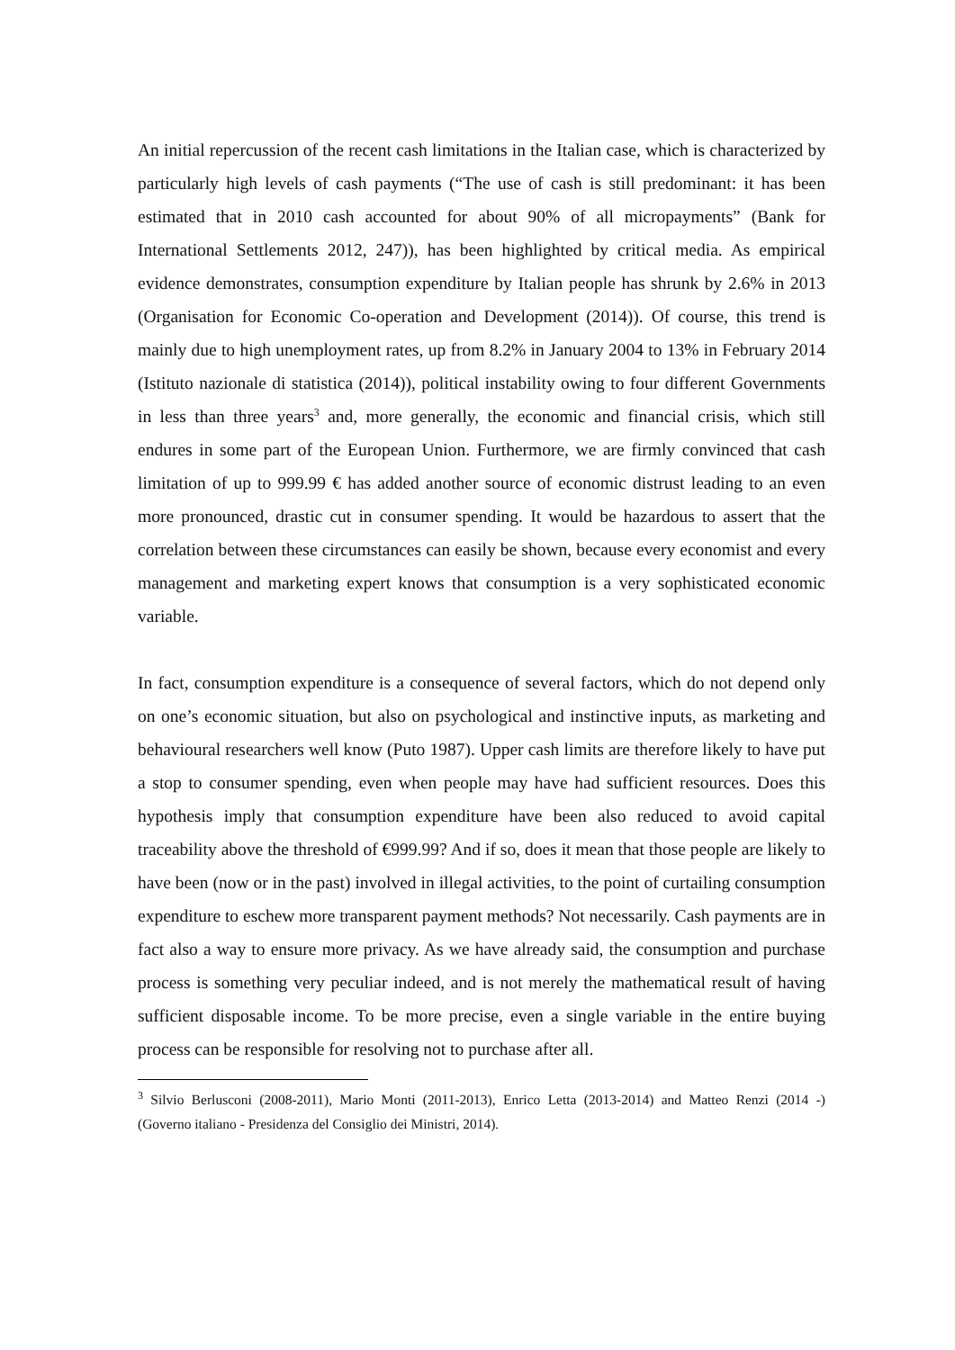An initial repercussion of the recent cash limitations in the Italian case, which is characterized by particularly high levels of cash payments (“The use of cash is still predominant: it has been estimated that in 2010 cash accounted for about 90% of all micropayments” (Bank for International Settlements 2012, 247)), has been highlighted by critical media. As empirical evidence demonstrates, consumption expenditure by Italian people has shrunk by 2.6% in 2013 (Organisation for Economic Co-operation and Development (2014)). Of course, this trend is mainly due to high unemployment rates, up from 8.2% in January 2004 to 13% in February 2014 (Istituto nazionale di statistica (2014)), political instability owing to four different Governments in less than three years<sup>3</sup> and, more generally, the economic and financial crisis, which still endures in some part of the European Union. Furthermore, we are firmly convinced that cash limitation of up to 999.99 € has added another source of economic distrust leading to an even more pronounced, drastic cut in consumer spending. It would be hazardous to assert that the correlation between these circumstances can easily be shown, because every economist and every management and marketing expert knows that consumption is a very sophisticated economic variable.
In fact, consumption expenditure is a consequence of several factors, which do not depend only on one’s economic situation, but also on psychological and instinctive inputs, as marketing and behavioural researchers well know (Puto 1987). Upper cash limits are therefore likely to have put a stop to consumer spending, even when people may have had sufficient resources. Does this hypothesis imply that consumption expenditure have been also reduced to avoid capital traceability above the threshold of €999.99? And if so, does it mean that those people are likely to have been (now or in the past) involved in illegal activities, to the point of curtailing consumption expenditure to eschew more transparent payment methods? Not necessarily. Cash payments are in fact also a way to ensure more privacy. As we have already said, the consumption and purchase process is something very peculiar indeed, and is not merely the mathematical result of having sufficient disposable income. To be more precise, even a single variable in the entire buying process can be responsible for resolving not to purchase after all.
<sup>3</sup> Silvio Berlusconi (2008-2011), Mario Monti (2011-2013), Enrico Letta (2013-2014) and Matteo Renzi (2014 -) (Governo italiano - Presidenza del Consiglio dei Ministri, 2014).